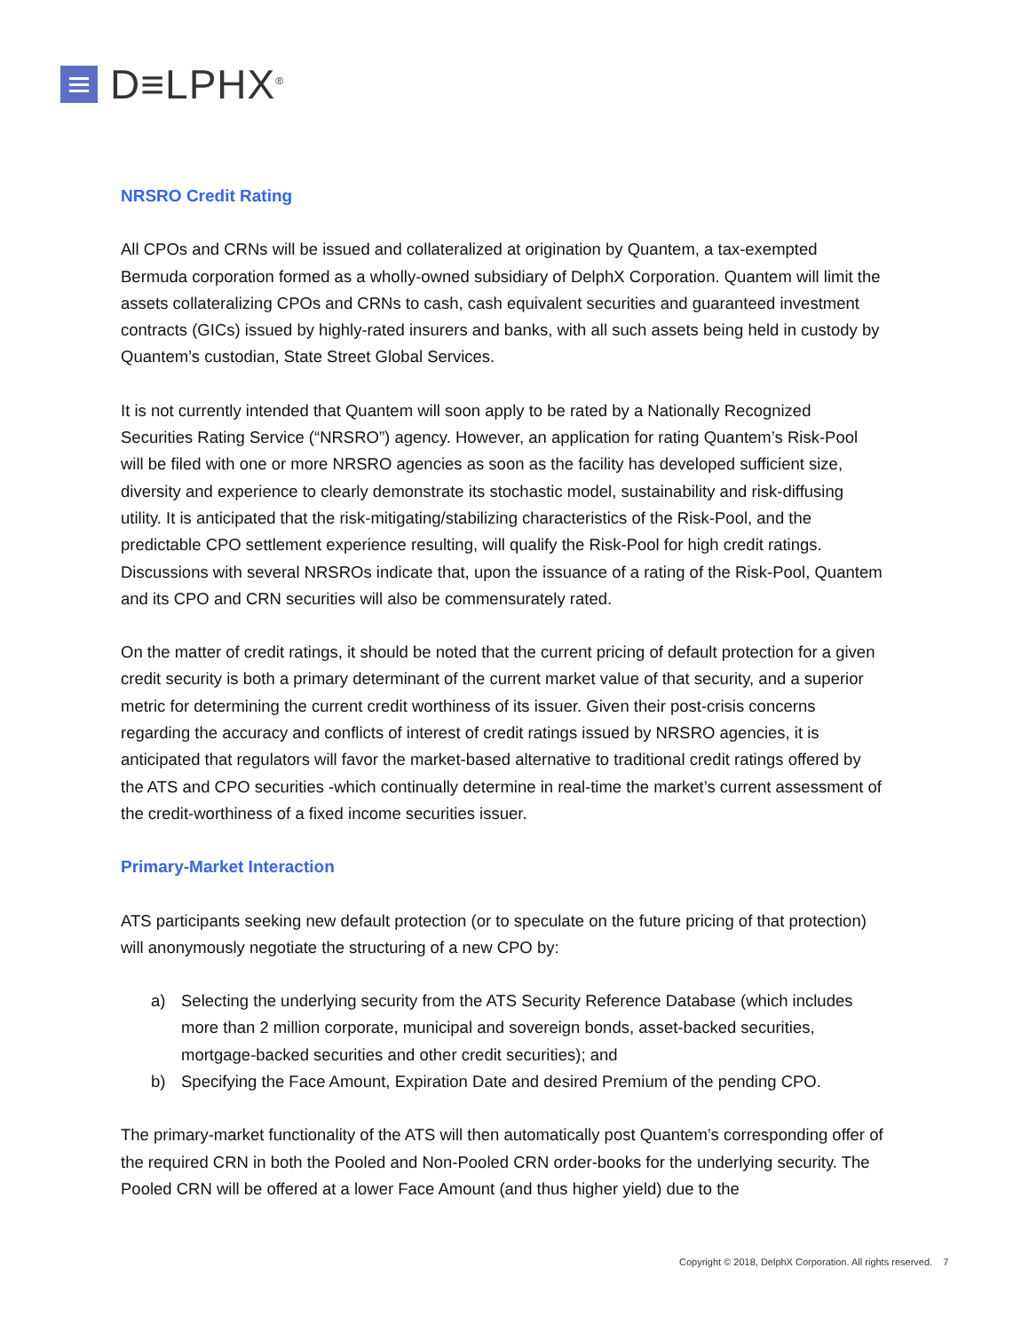D≡LPHX<sup>®</sup>
NRSRO Credit Rating
All CPOs and CRNs will be issued and collateralized at origination by Quantem, a tax-exempted Bermuda corporation formed as a wholly-owned subsidiary of DelphX Corporation. Quantem will limit the assets collateralizing CPOs and CRNs to cash, cash equivalent securities and guaranteed investment contracts (GICs) issued by highly-rated insurers and banks, with all such assets being held in custody by Quantem’s custodian, State Street Global Services.
It is not currently intended that Quantem will soon apply to be rated by a Nationally Recognized Securities Rating Service (“NRSRO”) agency. However, an application for rating Quantem’s Risk-Pool will be filed with one or more NRSRO agencies as soon as the facility has developed sufficient size, diversity and experience to clearly demonstrate its stochastic model, sustainability and risk-diffusing utility. It is anticipated that the risk-mitigating/stabilizing characteristics of the Risk-Pool, and the predictable CPO settlement experience resulting, will qualify the Risk-Pool for high credit ratings. Discussions with several NRSROs indicate that, upon the issuance of a rating of the Risk-Pool, Quantem and its CPO and CRN securities will also be commensurately rated.
On the matter of credit ratings, it should be noted that the current pricing of default protection for a given credit security is both a primary determinant of the current market value of that security, and a superior metric for determining the current credit worthiness of its issuer. Given their post-crisis concerns regarding the accuracy and conflicts of interest of credit ratings issued by NRSRO agencies, it is anticipated that regulators will favor the market-based alternative to traditional credit ratings offered by the ATS and CPO securities -which continually determine in real-time the market’s current assessment of the credit-worthiness of a fixed income securities issuer.
Primary-Market Interaction
ATS participants seeking new default protection (or to speculate on the future pricing of that protection) will anonymously negotiate the structuring of a new CPO by:
a) Selecting the underlying security from the ATS Security Reference Database (which includes more than 2 million corporate, municipal and sovereign bonds, asset-backed securities, mortgage-backed securities and other credit securities); and
b) Specifying the Face Amount, Expiration Date and desired Premium of the pending CPO.
The primary-market functionality of the ATS will then automatically post Quantem’s corresponding offer of the required CRN in both the Pooled and Non-Pooled CRN order-books for the underlying security. The Pooled CRN will be offered at a lower Face Amount (and thus higher yield) due to the
Copyright © 2018, DelphX Corporation. All rights reserved. 7